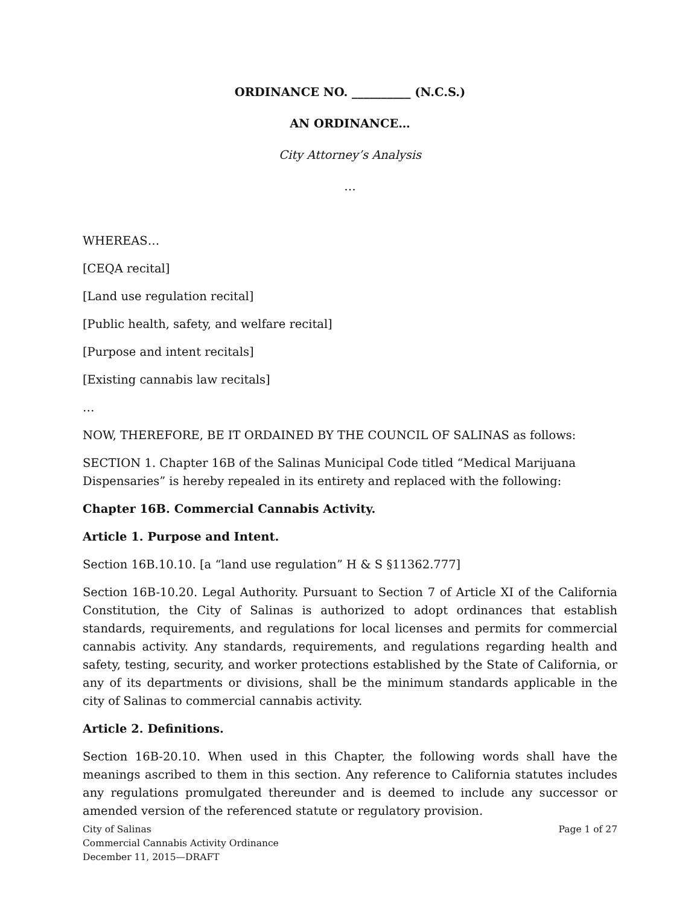ORDINANCE NO. __________ (N.C.S.)
AN ORDINANCE…
City Attorney’s Analysis
…
WHEREAS…
[CEQA recital]
[Land use regulation recital]
[Public health, safety, and welfare recital]
[Purpose and intent recitals]
[Existing cannabis law recitals]
…
NOW, THEREFORE, BE IT ORDAINED BY THE COUNCIL OF SALINAS as follows:
SECTION 1. Chapter 16B of the Salinas Municipal Code titled “Medical Marijuana Dispensaries” is hereby repealed in its entirety and replaced with the following:
Chapter 16B. Commercial Cannabis Activity.
Article 1. Purpose and Intent.
Section 16B.10.10. [a “land use regulation” H & S §11362.777]
Section 16B-10.20. Legal Authority. Pursuant to Section 7 of Article XI of the California Constitution, the City of Salinas is authorized to adopt ordinances that establish standards, requirements, and regulations for local licenses and permits for commercial cannabis activity. Any standards, requirements, and regulations regarding health and safety, testing, security, and worker protections established by the State of California, or any of its departments or divisions, shall be the minimum standards applicable in the city of Salinas to commercial cannabis activity.
Article 2. Definitions.
Section 16B-20.10. When used in this Chapter, the following words shall have the meanings ascribed to them in this section. Any reference to California statutes includes any regulations promulgated thereunder and is deemed to include any successor or amended version of the referenced statute or regulatory provision.
City of Salinas
Commercial Cannabis Activity Ordinance
December 11, 2015—DRAFT
Page 1 of 27